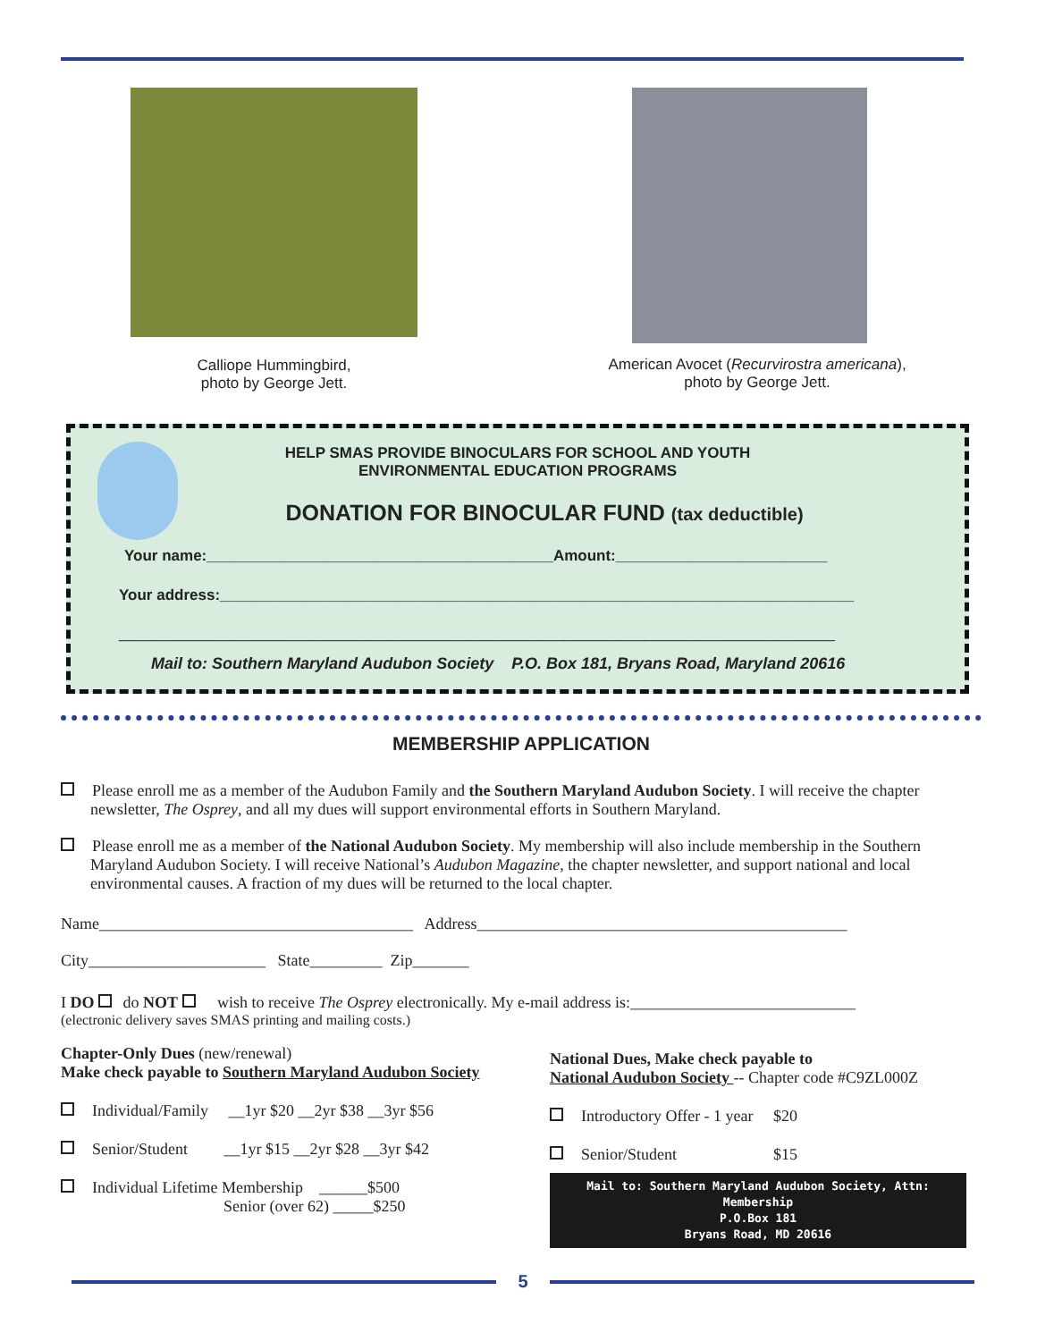Calliope Hummingbird,
photo by George Jett.
American Avocet (Recurvirostra americana),
photo by George Jett.
HELP SMAS PROVIDE BINOCULARS FOR SCHOOL AND YOUTH
ENVIRONMENTAL EDUCATION PROGRAMS
DONATION FOR BINOCULAR FUND (tax deductible)
Your name:_________________________________________Amount:_________________________
Your address:___________________________________________________________________________
__________________________________________________________________________________________
Mail to: Southern Maryland Audubon Society P.O. Box 181, Bryans Road, Maryland 20616
MEMBERSHIP APPLICATION
Please enroll me as a member of the Audubon Family and the Southern Maryland Audubon Society. I will receive the chapter newsletter, The Osprey, and all my dues will support environmental efforts in Southern Maryland.
Please enroll me as a member of the National Audubon Society. My membership will also include membership in the Southern Maryland Audubon Society. I will receive National’s Audubon Magazine, the chapter newsletter, and support national and local environmental causes. A fraction of my dues will be returned to the local chapter.
Name_______________________________________ Address______________________________________________
City______________________ State_________ Zip_______
I DO do NOT wish to receive The Osprey electronically. My e-mail address is:____________________________
(electronic delivery saves SMAS printing and mailing costs.)
Chapter-Only Dues (new/renewal)
Make check payable to Southern Maryland Audubon Society
Individual/Family __1yr $20 __2yr $38 __3yr $56
Senior/Student __1yr $15 __2yr $28 __3yr $42
Individual Lifetime Membership ______$500
Senior (over 62) _____$250
National Dues, Make check payable to
National Audubon Society -- Chapter code #C9ZL000Z
Introductory Offer - 1 year $20
Senior/Student $15
Mail to: Southern Maryland Audubon Society, Attn: Membership
P.O.Box 181
Bryans Road, MD 20616
5